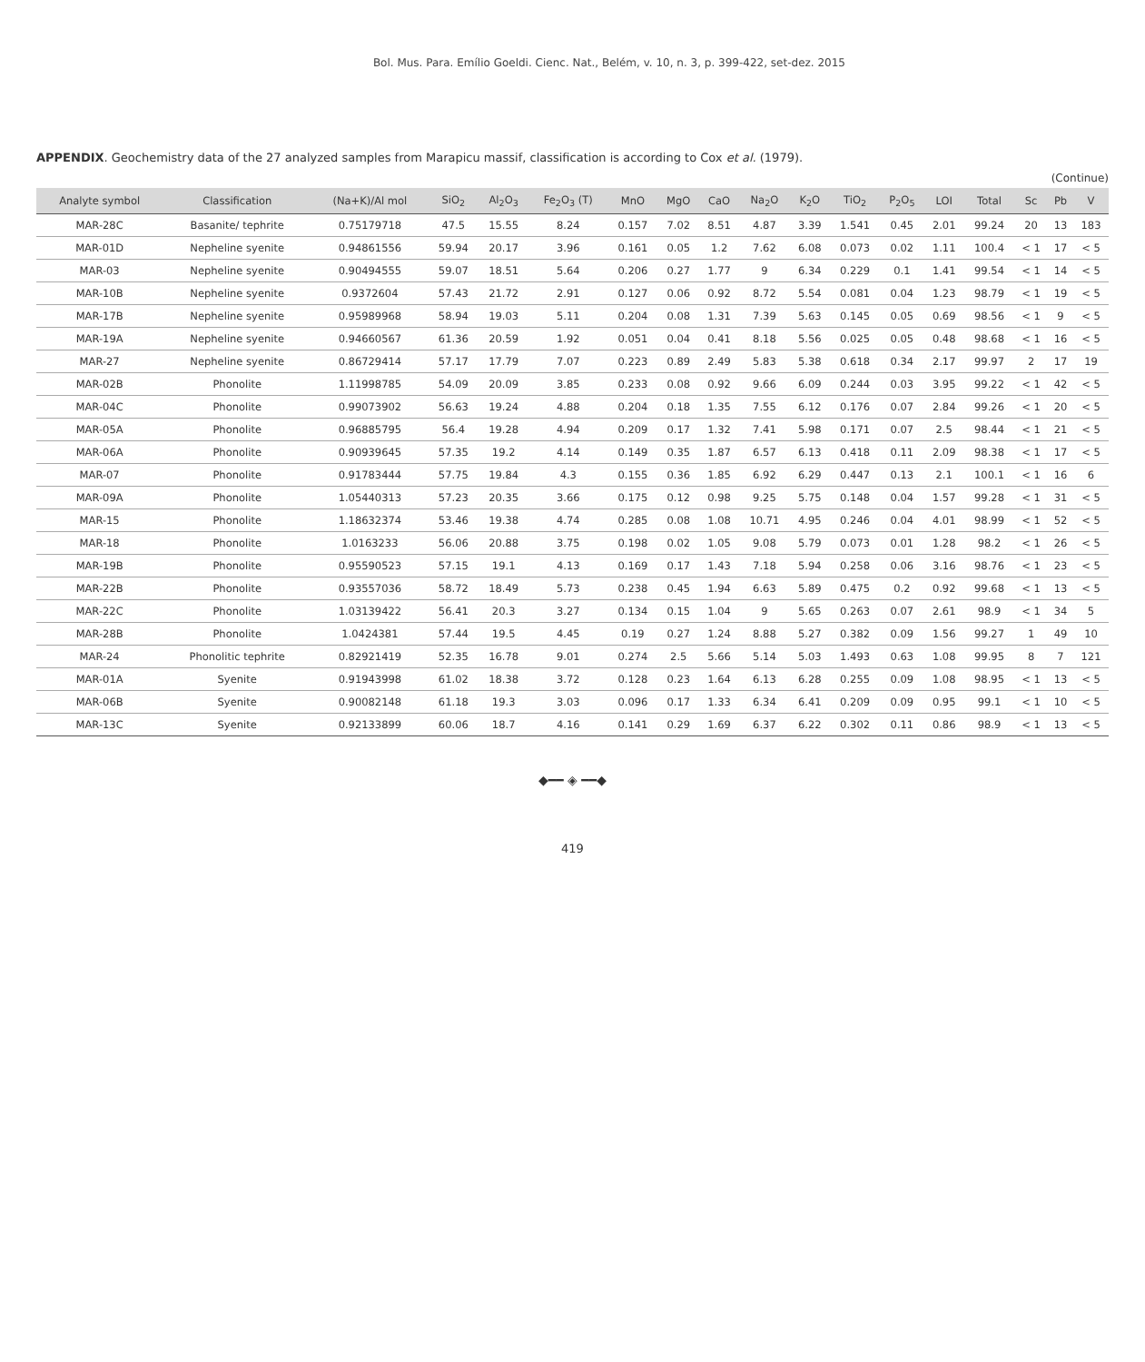Bol. Mus. Para. Emílio Goeldi. Cienc. Nat., Belém, v. 10, n. 3, p. 399-422, set-dez. 2015
APPENDIX. Geochemistry data of the 27 analyzed samples from Marapicu massif, classification is according to Cox et al. (1979).
(Continue)
| Analyte symbol | Classification | (Na+K)/Al mol | SiO<sub>2</sub> | Al<sub>2</sub>O<sub>3</sub> | Fe<sub>2</sub>O<sub>3</sub> (T) | MnO | MgO | CaO | Na<sub>2</sub>O | K<sub>2</sub>O | TiO<sub>2</sub> | P<sub>2</sub>O<sub>5</sub> | LOI | Total | Sc | Pb | V |
| --- | --- | --- | --- | --- | --- | --- | --- | --- | --- | --- | --- | --- | --- | --- | --- | --- | --- |
| MAR-28C | Basanite/ tephrite | 0.75179718 | 47.5 | 15.55 | 8.24 | 0.157 | 7.02 | 8.51 | 4.87 | 3.39 | 1.541 | 0.45 | 2.01 | 99.24 | 20 | 13 | 183 |
| MAR-01D | Nepheline syenite | 0.94861556 | 59.94 | 20.17 | 3.96 | 0.161 | 0.05 | 1.2 | 7.62 | 6.08 | 0.073 | 0.02 | 1.11 | 100.4 | < 1 | 17 | < 5 |
| MAR-03 | Nepheline syenite | 0.90494555 | 59.07 | 18.51 | 5.64 | 0.206 | 0.27 | 1.77 | 9 | 6.34 | 0.229 | 0.1 | 1.41 | 99.54 | < 1 | 14 | < 5 |
| MAR-10B | Nepheline syenite | 0.9372604 | 57.43 | 21.72 | 2.91 | 0.127 | 0.06 | 0.92 | 8.72 | 5.54 | 0.081 | 0.04 | 1.23 | 98.79 | < 1 | 19 | < 5 |
| MAR-17B | Nepheline syenite | 0.95989968 | 58.94 | 19.03 | 5.11 | 0.204 | 0.08 | 1.31 | 7.39 | 5.63 | 0.145 | 0.05 | 0.69 | 98.56 | < 1 | 9 | < 5 |
| MAR-19A | Nepheline syenite | 0.94660567 | 61.36 | 20.59 | 1.92 | 0.051 | 0.04 | 0.41 | 8.18 | 5.56 | 0.025 | 0.05 | 0.48 | 98.68 | < 1 | 16 | < 5 |
| MAR-27 | Nepheline syenite | 0.86729414 | 57.17 | 17.79 | 7.07 | 0.223 | 0.89 | 2.49 | 5.83 | 5.38 | 0.618 | 0.34 | 2.17 | 99.97 | 2 | 17 | 19 |
| MAR-02B | Phonolite | 1.11998785 | 54.09 | 20.09 | 3.85 | 0.233 | 0.08 | 0.92 | 9.66 | 6.09 | 0.244 | 0.03 | 3.95 | 99.22 | < 1 | 42 | < 5 |
| MAR-04C | Phonolite | 0.99073902 | 56.63 | 19.24 | 4.88 | 0.204 | 0.18 | 1.35 | 7.55 | 6.12 | 0.176 | 0.07 | 2.84 | 99.26 | < 1 | 20 | < 5 |
| MAR-05A | Phonolite | 0.96885795 | 56.4 | 19.28 | 4.94 | 0.209 | 0.17 | 1.32 | 7.41 | 5.98 | 0.171 | 0.07 | 2.5 | 98.44 | < 1 | 21 | < 5 |
| MAR-06A | Phonolite | 0.90939645 | 57.35 | 19.2 | 4.14 | 0.149 | 0.35 | 1.87 | 6.57 | 6.13 | 0.418 | 0.11 | 2.09 | 98.38 | < 1 | 17 | < 5 |
| MAR-07 | Phonolite | 0.91783444 | 57.75 | 19.84 | 4.3 | 0.155 | 0.36 | 1.85 | 6.92 | 6.29 | 0.447 | 0.13 | 2.1 | 100.1 | < 1 | 16 | 6 |
| MAR-09A | Phonolite | 1.05440313 | 57.23 | 20.35 | 3.66 | 0.175 | 0.12 | 0.98 | 9.25 | 5.75 | 0.148 | 0.04 | 1.57 | 99.28 | < 1 | 31 | < 5 |
| MAR-15 | Phonolite | 1.18632374 | 53.46 | 19.38 | 4.74 | 0.285 | 0.08 | 1.08 | 10.71 | 4.95 | 0.246 | 0.04 | 4.01 | 98.99 | < 1 | 52 | < 5 |
| MAR-18 | Phonolite | 1.0163233 | 56.06 | 20.88 | 3.75 | 0.198 | 0.02 | 1.05 | 9.08 | 5.79 | 0.073 | 0.01 | 1.28 | 98.2 | < 1 | 26 | < 5 |
| MAR-19B | Phonolite | 0.95590523 | 57.15 | 19.1 | 4.13 | 0.169 | 0.17 | 1.43 | 7.18 | 5.94 | 0.258 | 0.06 | 3.16 | 98.76 | < 1 | 23 | < 5 |
| MAR-22B | Phonolite | 0.93557036 | 58.72 | 18.49 | 5.73 | 0.238 | 0.45 | 1.94 | 6.63 | 5.89 | 0.475 | 0.2 | 0.92 | 99.68 | < 1 | 13 | < 5 |
| MAR-22C | Phonolite | 1.03139422 | 56.41 | 20.3 | 3.27 | 0.134 | 0.15 | 1.04 | 9 | 5.65 | 0.263 | 0.07 | 2.61 | 98.9 | < 1 | 34 | 5 |
| MAR-28B | Phonolite | 1.0424381 | 57.44 | 19.5 | 4.45 | 0.19 | 0.27 | 1.24 | 8.88 | 5.27 | 0.382 | 0.09 | 1.56 | 99.27 | 1 | 49 | 10 |
| MAR-24 | Phonolitic tephrite | 0.82921419 | 52.35 | 16.78 | 9.01 | 0.274 | 2.5 | 5.66 | 5.14 | 5.03 | 1.493 | 0.63 | 1.08 | 99.95 | 8 | 7 | 121 |
| MAR-01A | Syenite | 0.91943998 | 61.02 | 18.38 | 3.72 | 0.128 | 0.23 | 1.64 | 6.13 | 6.28 | 0.255 | 0.09 | 1.08 | 98.95 | < 1 | 13 | < 5 |
| MAR-06B | Syenite | 0.90082148 | 61.18 | 19.3 | 3.03 | 0.096 | 0.17 | 1.33 | 6.34 | 6.41 | 0.209 | 0.09 | 0.95 | 99.1 | < 1 | 10 | < 5 |
| MAR-13C | Syenite | 0.92133899 | 60.06 | 18.7 | 4.16 | 0.141 | 0.29 | 1.69 | 6.37 | 6.22 | 0.302 | 0.11 | 0.86 | 98.9 | < 1 | 13 | < 5 |
◆━━ ◈ ━━◆
419